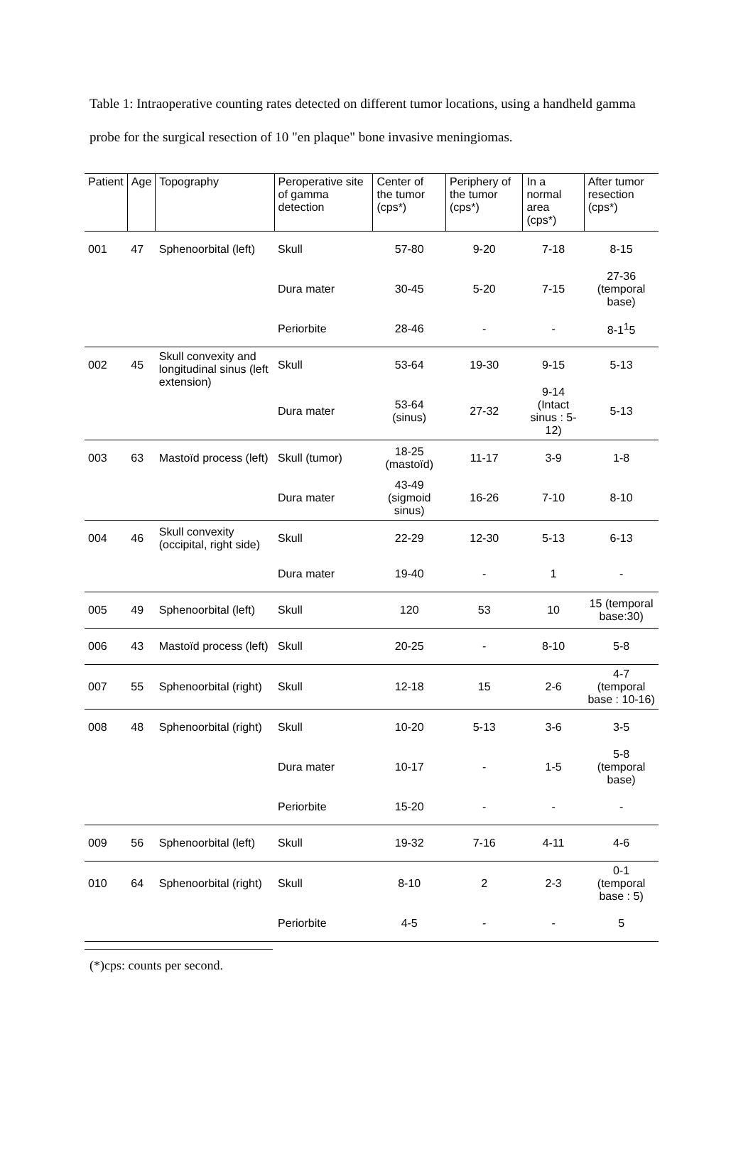Table 1: Intraoperative counting rates detected on different tumor locations, using a handheld gamma probe for the surgical resection of 10 "en plaque" bone invasive meningiomas.
| Patient | Age | Topography | Peroperative site of gamma detection | Center of the tumor (cps*) | Periphery of the tumor (cps*) | In a normal area (cps*) | After tumor resection (cps*) |
| --- | --- | --- | --- | --- | --- | --- | --- |
| 001 | 47 | Sphenoorbital (left) | Skull | 57-80 | 9-20 | 7-18 | 8-15 |
| | | | Dura mater | 30-45 | 5-20 | 7-15 | 27-36 (temporal base) |
| | | | Periorbite | 28-46 | - | - | 8-1<sup>1</sup>5 |
| 002 | 45 | Skull convexity and longitudinal sinus (left extension) | Skull | 53-64 | 19-30 | 9-15 | 5-13 |
| | | | Dura mater | 53-64 (sinus) | 27-32 | 9-14 (Intact sinus : 5-12) | 5-13 |
| 003 | 63 | Mastoïd process (left) | Skull (tumor) | 18-25 (mastoïd) | 11-17 | 3-9 | 1-8 |
| | | | Dura mater | 43-49 (sigmoid sinus) | 16-26 | 7-10 | 8-10 |
| 004 | 46 | Skull convexity (occipital, right side) | Skull | 22-29 | 12-30 | 5-13 | 6-13 |
| | | | Dura mater | 19-40 | - | 1 | - |
| 005 | 49 | Sphenoorbital (left) | Skull | 120 | 53 | 10 | 15 (temporal base:30) |
| 006 | 43 | Mastoïd process (left) | Skull | 20-25 | - | 8-10 | 5-8 |
| 007 | 55 | Sphenoorbital (right) | Skull | 12-18 | 15 | 2-6 | 4-7 (temporal base : 10-16) |
| 008 | 48 | Sphenoorbital (right) | Skull | 10-20 | 5-13 | 3-6 | 3-5 |
| | | | Dura mater | 10-17 | - | 1-5 | 5-8 (temporal base) |
| | | | Periorbite | 15-20 | - | - | - |
| 009 | 56 | Sphenoorbital (left) | Skull | 19-32 | 7-16 | 4-11 | 4-6 |
| 010 | 64 | Sphenoorbital (right) | Skull | 8-10 | 2 | 2-3 | 0-1 (temporal base : 5) |
| | | | Periorbite | 4-5 | - | - | 5 |
(*)cps: counts per second.